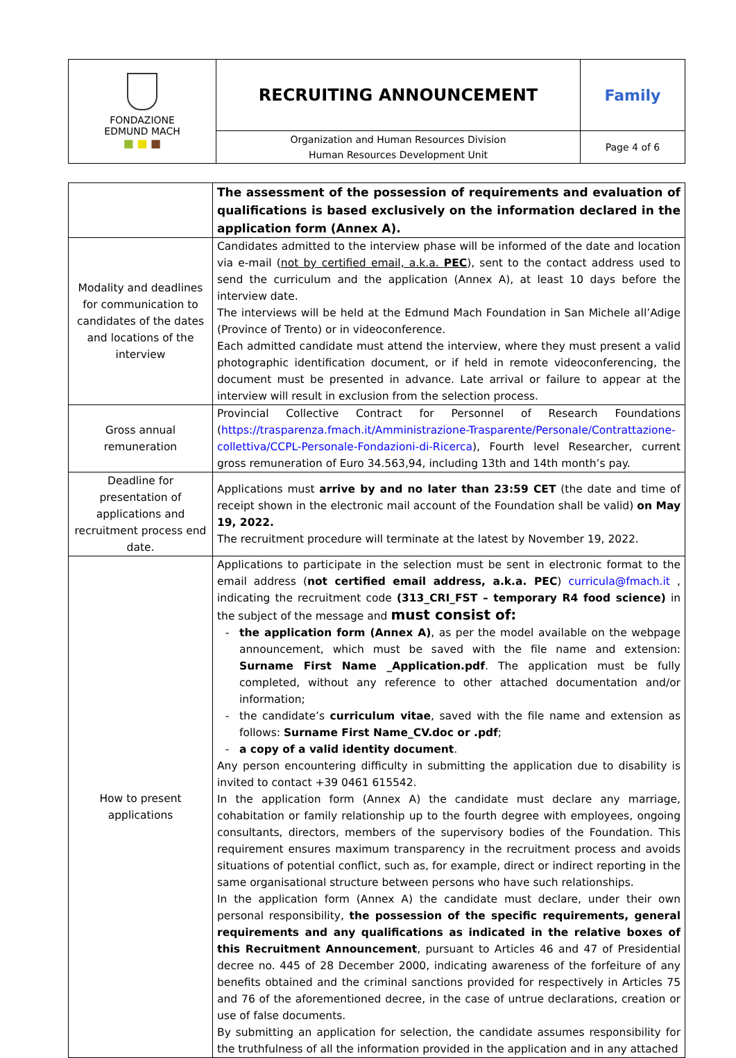| FONDAZIONE EDMUND MACH ■ ■ ■ | RECRUITING ANNOUNCEMENT | Family |
| | Organization and Human Resources Division Human Resources Development Unit | Page 4 of 6 |
| | The assessment of the possession of requirements and evaluation of qualifications is based exclusively on the information declared in the application form (Annex A). |
| Modality and deadlines for communication to candidates of the dates and locations of the interview | Candidates admitted to the interview phase will be informed of the date and location via e-mail ( not by certified email, a.k.a. PEC ), sent to the contact address used to send the curriculum and the application (Annex A), at least 10 days before the interview date. The interviews will be held at the Edmund Mach Foundation in San Michele all’Adige (Province of Trento) or in videoconference. Each admitted candidate must attend the interview, where they must present a valid photographic identification document, or if held in remote videoconferencing, the document must be presented in advance. Late arrival or failure to appear at the interview will result in exclusion from the selection process. |
| Gross annual remuneration | Provincial Collective Contract for Personnel of Research Foundations ( https://trasparenza.fmach.it/Amministrazione-Trasparente/Personale/Contrattazione-collettiva/CCPL-Personale-Fondazioni-di-Ricerca ), Fourth level Researcher, current gross remuneration of Euro 34.563,94, including 13th and 14th month’s pay. |
| Deadline for presentation of applications and recruitment process end date. | Applications must arrive by and no later than 23:59 CET (the date and time of receipt shown in the electronic mail account of the Foundation shall be valid) on May 19, 2022. The recruitment procedure will terminate at the latest by November 19, 2022. |
| How to present applications | Applications to participate in the selection must be sent in electronic format to the email address ( not certified email address, a.k.a. PEC ) curricula@fmach.it , indicating the recruitment code (313_CRI_FST – temporary R4 food science) in the subject of the message and must consist of: the application form (Annex A) , as per the model available on the webpage announcement, which must be saved with the file name and extension: Surname First Name _Application.pdf . The application must be fully completed, without any reference to other attached documentation and/or information; the candidate’s curriculum vitae , saved with the file name and extension as follows: Surname First Name_CV.doc or .pdf ; a copy of a valid identity document . Any person encountering difficulty in submitting the application due to disability is invited to contact +39 0461 615542. In the application form (Annex A) the candidate must declare any marriage, cohabitation or family relationship up to the fourth degree with employees, ongoing consultants, directors, members of the supervisory bodies of the Foundation. This requirement ensures maximum transparency in the recruitment process and avoids situations of potential conflict, such as, for example, direct or indirect reporting in the same organisational structure between persons who have such relationships. In the application form (Annex A) the candidate must declare, under their own personal responsibility, the possession of the specific requirements, general requirements and any qualifications as indicated in the relative boxes of this Recruitment Announcement , pursuant to Articles 46 and 47 of Presidential decree no. 445 of 28 December 2000, indicating awareness of the forfeiture of any benefits obtained and the criminal sanctions provided for respectively in Articles 75 and 76 of the aforementioned decree, in the case of untrue declarations, creation or use of false documents. By submitting an application for selection, the candidate assumes responsibility for the truthfulness of all the information provided in the application and in any attached |